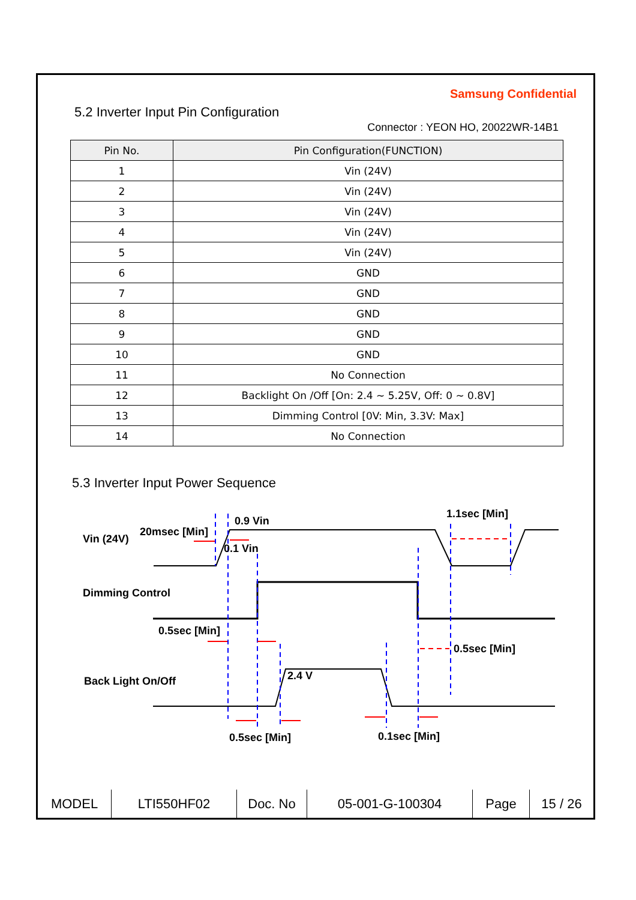Samsung Confidential
5.2 Inverter Input Pin Configuration
Connector : YEON HO, 20022WR-14B1
| Pin No. | Pin Configuration(FUNCTION) |
| --- | --- |
| 1 | Vin (24V) |
| 2 | Vin (24V) |
| 3 | Vin (24V) |
| 4 | Vin (24V) |
| 5 | Vin (24V) |
| 6 | GND |
| 7 | GND |
| 8 | GND |
| 9 | GND |
| 10 | GND |
| 11 | No Connection |
| 12 | Backlight On /Off [On: 2.4 ~ 5.25V, Off: 0 ~ 0.8V] |
| 13 | Dimming Control [0V: Min, 3.3V: Max] |
| 14 | No Connection |
5.3 Inverter Input Power Sequence
Vin (24V)
20msec [Min]
0.9 Vin
0.1 Vin
1.1sec [Min]
Dimming Control
0.5sec [Min]
0.5sec [Min]
Back Light On/Off 2.4 V
0.5sec [Min] 0.1sec [Min]
| MODEL | LTI550HF02 | Doc. No | 05-001-G-100304 | Page | 15 / 26 |